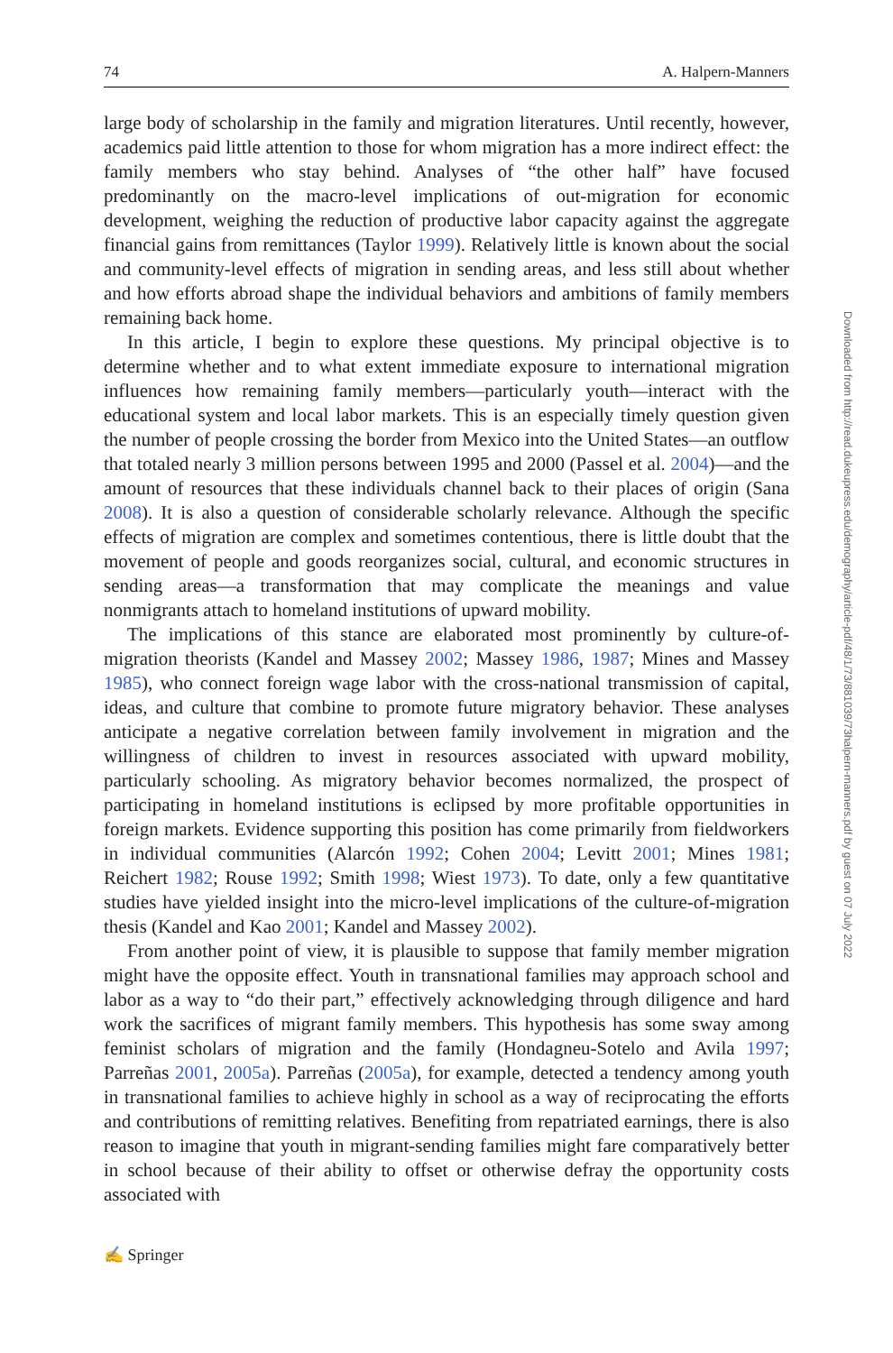74 A. Halpern-Manners
large body of scholarship in the family and migration literatures. Until recently, however, academics paid little attention to those for whom migration has a more indirect effect: the family members who stay behind. Analyses of “the other half” have focused predominantly on the macro-level implications of out-migration for economic development, weighing the reduction of productive labor capacity against the aggregate financial gains from remittances (Taylor 1999). Relatively little is known about the social and community-level effects of migration in sending areas, and less still about whether and how efforts abroad shape the individual behaviors and ambitions of family members remaining back home.
In this article, I begin to explore these questions. My principal objective is to determine whether and to what extent immediate exposure to international migration influences how remaining family members—particularly youth—interact with the educational system and local labor markets. This is an especially timely question given the number of people crossing the border from Mexico into the United States—an outflow that totaled nearly 3 million persons between 1995 and 2000 (Passel et al. 2004)—and the amount of resources that these individuals channel back to their places of origin (Sana 2008). It is also a question of considerable scholarly relevance. Although the specific effects of migration are complex and sometimes contentious, there is little doubt that the movement of people and goods reorganizes social, cultural, and economic structures in sending areas—a transformation that may complicate the meanings and value nonmigrants attach to homeland institutions of upward mobility.
The implications of this stance are elaborated most prominently by culture-of-migration theorists (Kandel and Massey 2002; Massey 1986, 1987; Mines and Massey 1985), who connect foreign wage labor with the cross-national transmission of capital, ideas, and culture that combine to promote future migratory behavior. These analyses anticipate a negative correlation between family involvement in migration and the willingness of children to invest in resources associated with upward mobility, particularly schooling. As migratory behavior becomes normalized, the prospect of participating in homeland institutions is eclipsed by more profitable opportunities in foreign markets. Evidence supporting this position has come primarily from fieldworkers in individual communities (Alarcón 1992; Cohen 2004; Levitt 2001; Mines 1981; Reichert 1982; Rouse 1992; Smith 1998; Wiest 1973). To date, only a few quantitative studies have yielded insight into the micro-level implications of the culture-of-migration thesis (Kandel and Kao 2001; Kandel and Massey 2002).
From another point of view, it is plausible to suppose that family member migration might have the opposite effect. Youth in transnational families may approach school and labor as a way to “do their part,” effectively acknowledging through diligence and hard work the sacrifices of migrant family members. This hypothesis has some sway among feminist scholars of migration and the family (Hondagneu-Sotelo and Avila 1997; Parreñas 2001, 2005a). Parreñas (2005a), for example, detected a tendency among youth in transnational families to achieve highly in school as a way of reciprocating the efforts and contributions of remitting relatives. Benefiting from repatriated earnings, there is also reason to imagine that youth in migrant-sending families might fare comparatively better in school because of their ability to offset or otherwise defray the opportunity costs associated with
✍ Springer
Downloaded from http://read.dukeupress.edu/demography/article-pdf/48/1/73/881039/73halpern-manners.pdf by guest on 07 July 2022